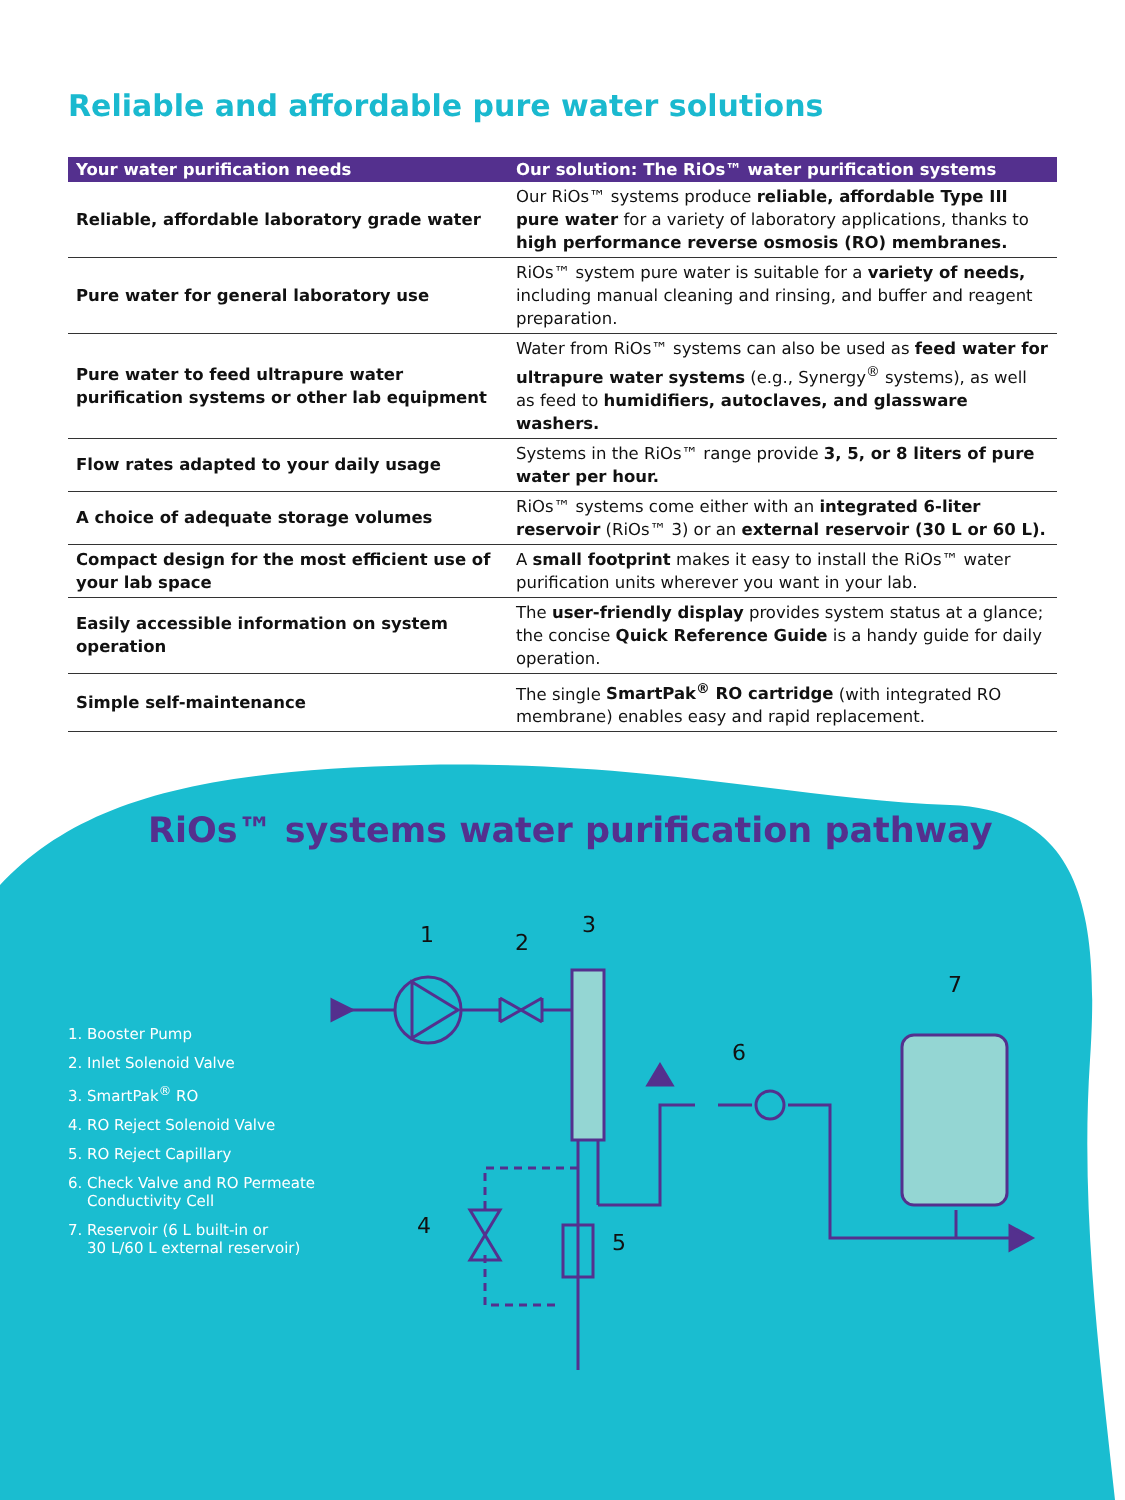Reliable and affordable pure water solutions
| Your water purification needs | Our solution: The RiOs™ water purification systems |
| --- | --- |
| Reliable, affordable laboratory grade water | Our RiOs™ systems produce reliable, affordable Type III pure water for a variety of laboratory applications, thanks to high performance reverse osmosis (RO) membranes. |
| Pure water for general laboratory use | RiOs™ system pure water is suitable for a variety of needs, including manual cleaning and rinsing, and buffer and reagent preparation. |
| Pure water to feed ultrapure water purification systems or other lab equipment | Water from RiOs™ systems can also be used as feed water for ultrapure water systems (e.g., Synergy<sup>®</sup> systems), as well as feed to humidifiers, autoclaves, and glassware washers. |
| Flow rates adapted to your daily usage | Systems in the RiOs™ range provide 3, 5, or 8 liters of pure water per hour. |
| A choice of adequate storage volumes | RiOs™ systems come either with an integrated 6-liter reservoir (RiOs™ 3) or an external reservoir (30 L or 60 L). |
| Compact design for the most efficient use of your lab space | A small footprint makes it easy to install the RiOs™ water purification units wherever you want in your lab. |
| Easily accessible information on system operation | The user-friendly display provides system status at a glance; the concise Quick Reference Guide is a handy guide for daily operation. |
| Simple self-maintenance | The single SmartPak<sup>®</sup> RO cartridge (with integrated RO membrane) enables easy and rapid replacement. |
RiOs™ systems water purification pathway
1. Booster Pump
2. Inlet Solenoid Valve
3. SmartPak<sup>®</sup> RO
4. RO Reject Solenoid Valve
5. RO Reject Capillary
6. Check Valve and RO Permeate
Conductivity Cell
7. Reservoir (6 L built-in or
30 L/60 L external reservoir)
1
2
3
4
5
6
7